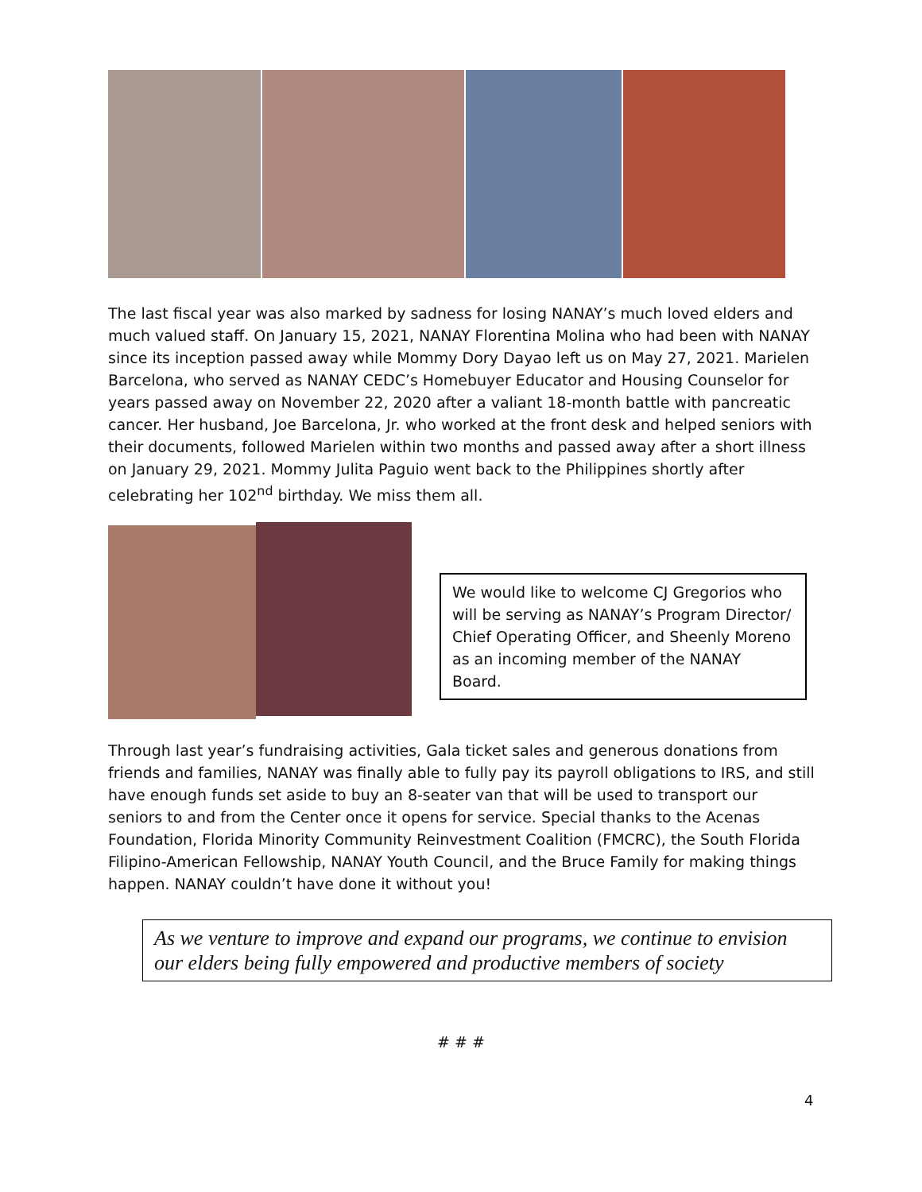The last fiscal year was also marked by sadness for losing NANAY’s much loved elders and much valued staff. On January 15, 2021, NANAY Florentina Molina who had been with NANAY since its inception passed away while Mommy Dory Dayao left us on May 27, 2021. Marielen Barcelona, who served as NANAY CEDC’s Homebuyer Educator and Housing Counselor for years passed away on November 22, 2020 after a valiant 18-month battle with pancreatic cancer. Her husband, Joe Barcelona, Jr. who worked at the front desk and helped seniors with their documents, followed Marielen within two months and passed away after a short illness on January 29, 2021. Mommy Julita Paguio went back to the Philippines shortly after celebrating her 102<sup>nd</sup> birthday. We miss them all.
We would like to welcome CJ Gregorios who will be serving as NANAY’s Program Director/ Chief Operating Officer, and Sheenly Moreno as an incoming member of the NANAY Board.
Through last year’s fundraising activities, Gala ticket sales and generous donations from friends and families, NANAY was finally able to fully pay its payroll obligations to IRS, and still have enough funds set aside to buy an 8-seater van that will be used to transport our seniors to and from the Center once it opens for service. Special thanks to the Acenas Foundation, Florida Minority Community Reinvestment Coalition (FMCRC), the South Florida Filipino-American Fellowship, NANAY Youth Council, and the Bruce Family for making things happen. NANAY couldn’t have done it without you!
As we venture to improve and expand our programs, we continue to envision our elders being fully empowered and productive members of society
# # #
4